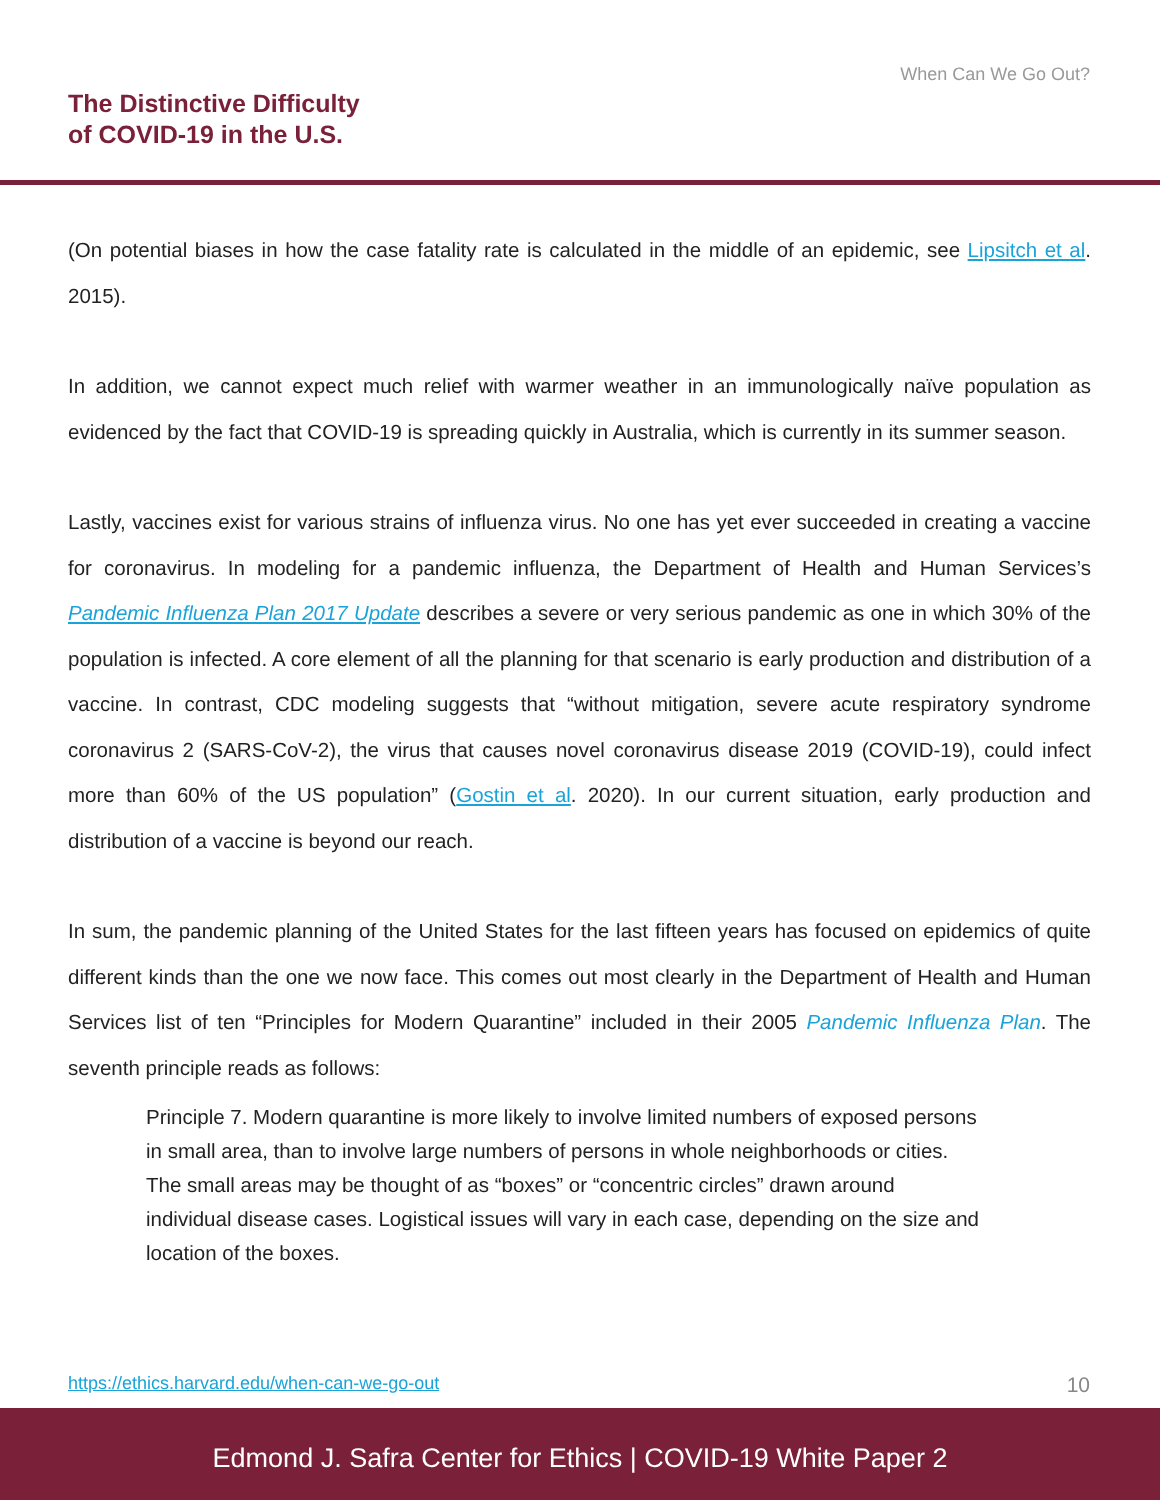When Can We Go Out?
The Distinctive Difficulty
of COVID-19 in the U.S.
(On potential biases in how the case fatality rate is calculated in the middle of an epidemic, see Lipsitch et al. 2015).
In addition, we cannot expect much relief with warmer weather in an immunologically naïve population as evidenced by the fact that COVID-19 is spreading quickly in Australia, which is currently in its summer season.
Lastly, vaccines exist for various strains of influenza virus. No one has yet ever succeeded in creating a vaccine for coronavirus. In modeling for a pandemic influenza, the Department of Health and Human Services’s Pandemic Influenza Plan 2017 Update describes a severe or very serious pandemic as one in which 30% of the population is infected. A core element of all the planning for that scenario is early production and distribution of a vaccine. In contrast, CDC modeling suggests that “without mitigation, severe acute respiratory syndrome coronavirus 2 (SARS-CoV-2), the virus that causes novel coronavirus disease 2019 (COVID-19), could infect more than 60% of the US population” (Gostin et al. 2020). In our current situation, early production and distribution of a vaccine is beyond our reach.
In sum, the pandemic planning of the United States for the last fifteen years has focused on epidemics of quite different kinds than the one we now face. This comes out most clearly in the Department of Health and Human Services list of ten “Principles for Modern Quarantine” included in their 2005 Pandemic Influenza Plan. The seventh principle reads as follows:
Principle 7. Modern quarantine is more likely to involve limited numbers of exposed persons in small area, than to involve large numbers of persons in whole neighborhoods or cities. The small areas may be thought of as “boxes” or “concentric circles” drawn around individual disease cases. Logistical issues will vary in each case, depending on the size and location of the boxes.
https://ethics.harvard.edu/when-can-we-go-out 10
Edmond J. Safra Center for Ethics | COVID-19 White Paper 2